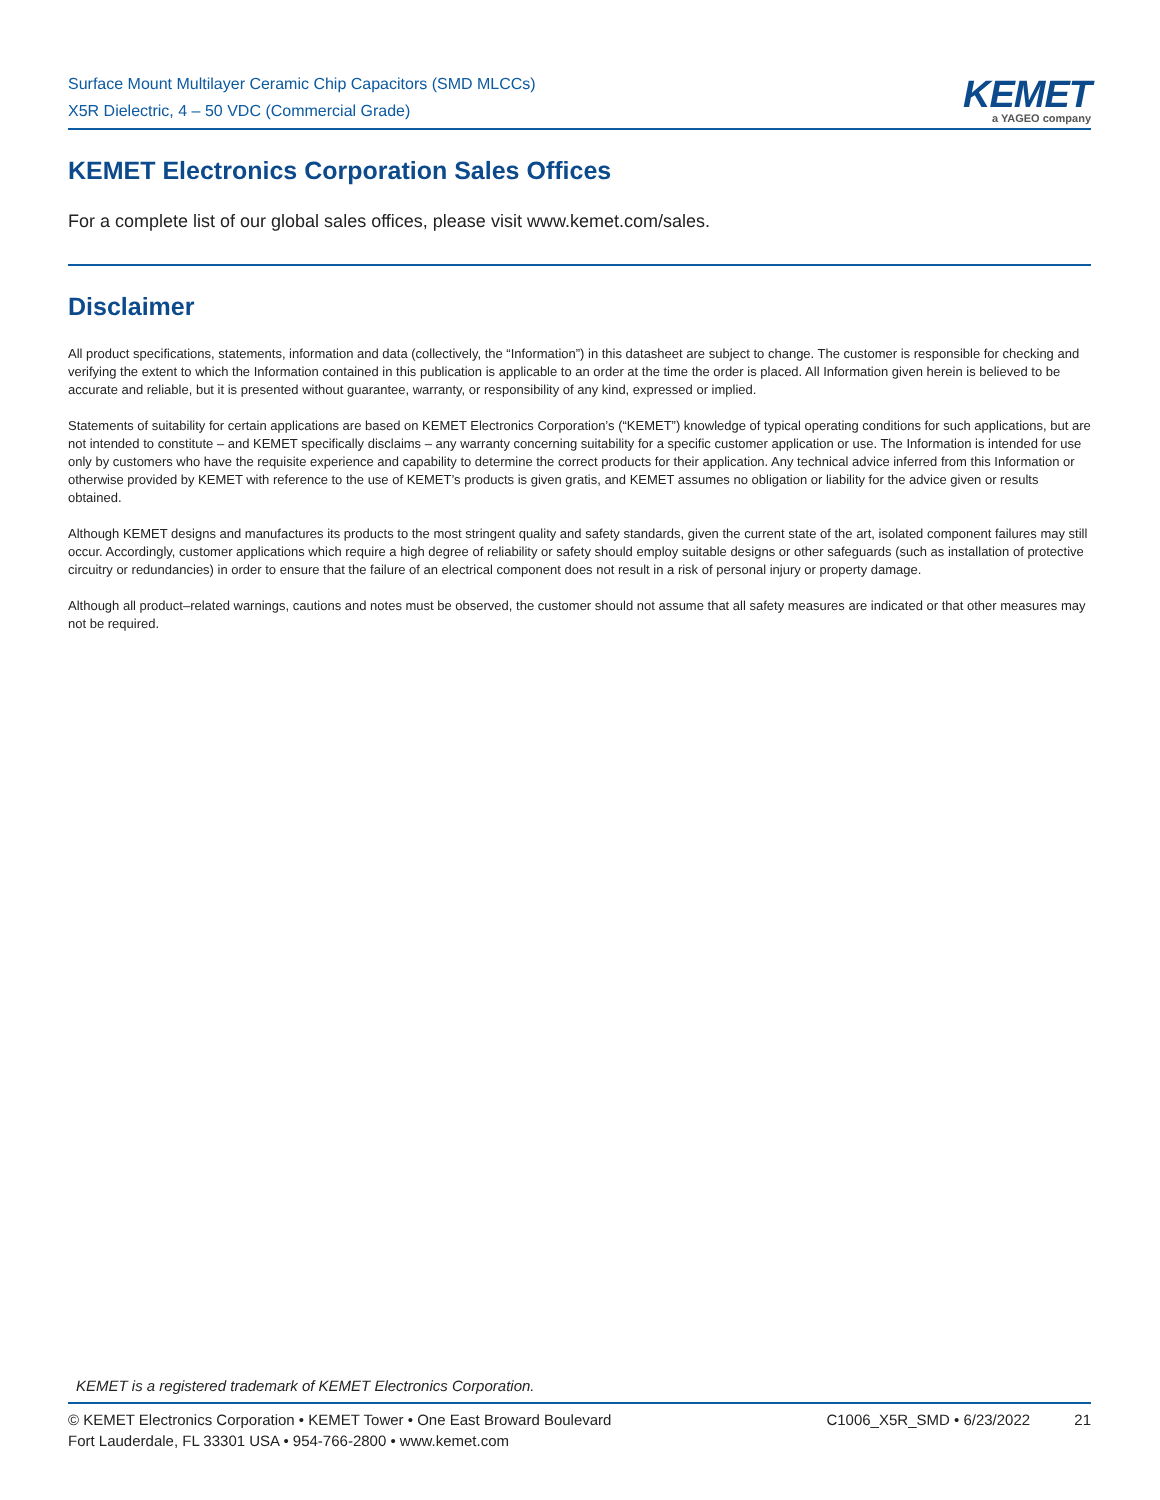Surface Mount Multilayer Ceramic Chip Capacitors (SMD MLCCs)
X5R Dielectric, 4 – 50 VDC (Commercial Grade)
KEMET
a YAGEO company
KEMET Electronics Corporation Sales Offices
For a complete list of our global sales offices, please visit www.kemet.com/sales.
Disclaimer
All product specifications, statements, information and data (collectively, the “Information”) in this datasheet are subject to change. The customer is responsible for checking and verifying the extent to which the Information contained in this publication is applicable to an order at the time the order is placed. All Information given herein is believed to be accurate and reliable, but it is presented without guarantee, warranty, or responsibility of any kind, expressed or implied.
Statements of suitability for certain applications are based on KEMET Electronics Corporation’s (“KEMET”) knowledge of typical operating conditions for such applications, but are not intended to constitute – and KEMET specifically disclaims – any warranty concerning suitability for a specific customer application or use. The Information is intended for use only by customers who have the requisite experience and capability to determine the correct products for their application. Any technical advice inferred from this Information or otherwise provided by KEMET with reference to the use of KEMET’s products is given gratis, and KEMET assumes no obligation or liability for the advice given or results obtained.
Although KEMET designs and manufactures its products to the most stringent quality and safety standards, given the current state of the art, isolated component failures may still occur. Accordingly, customer applications which require a high degree of reliability or safety should employ suitable designs or other safeguards (such as installation of protective circuitry or redundancies) in order to ensure that the failure of an electrical component does not result in a risk of personal injury or property damage.
Although all product–related warnings, cautions and notes must be observed, the customer should not assume that all safety measures are indicated or that other measures may not be required.
KEMET is a registered trademark of KEMET Electronics Corporation.
© KEMET Electronics Corporation • KEMET Tower • One East Broward Boulevard
Fort Lauderdale, FL 33301 USA • 954-766-2800 • www.kemet.com
C1006_X5R_SMD • 6/23/2022 21